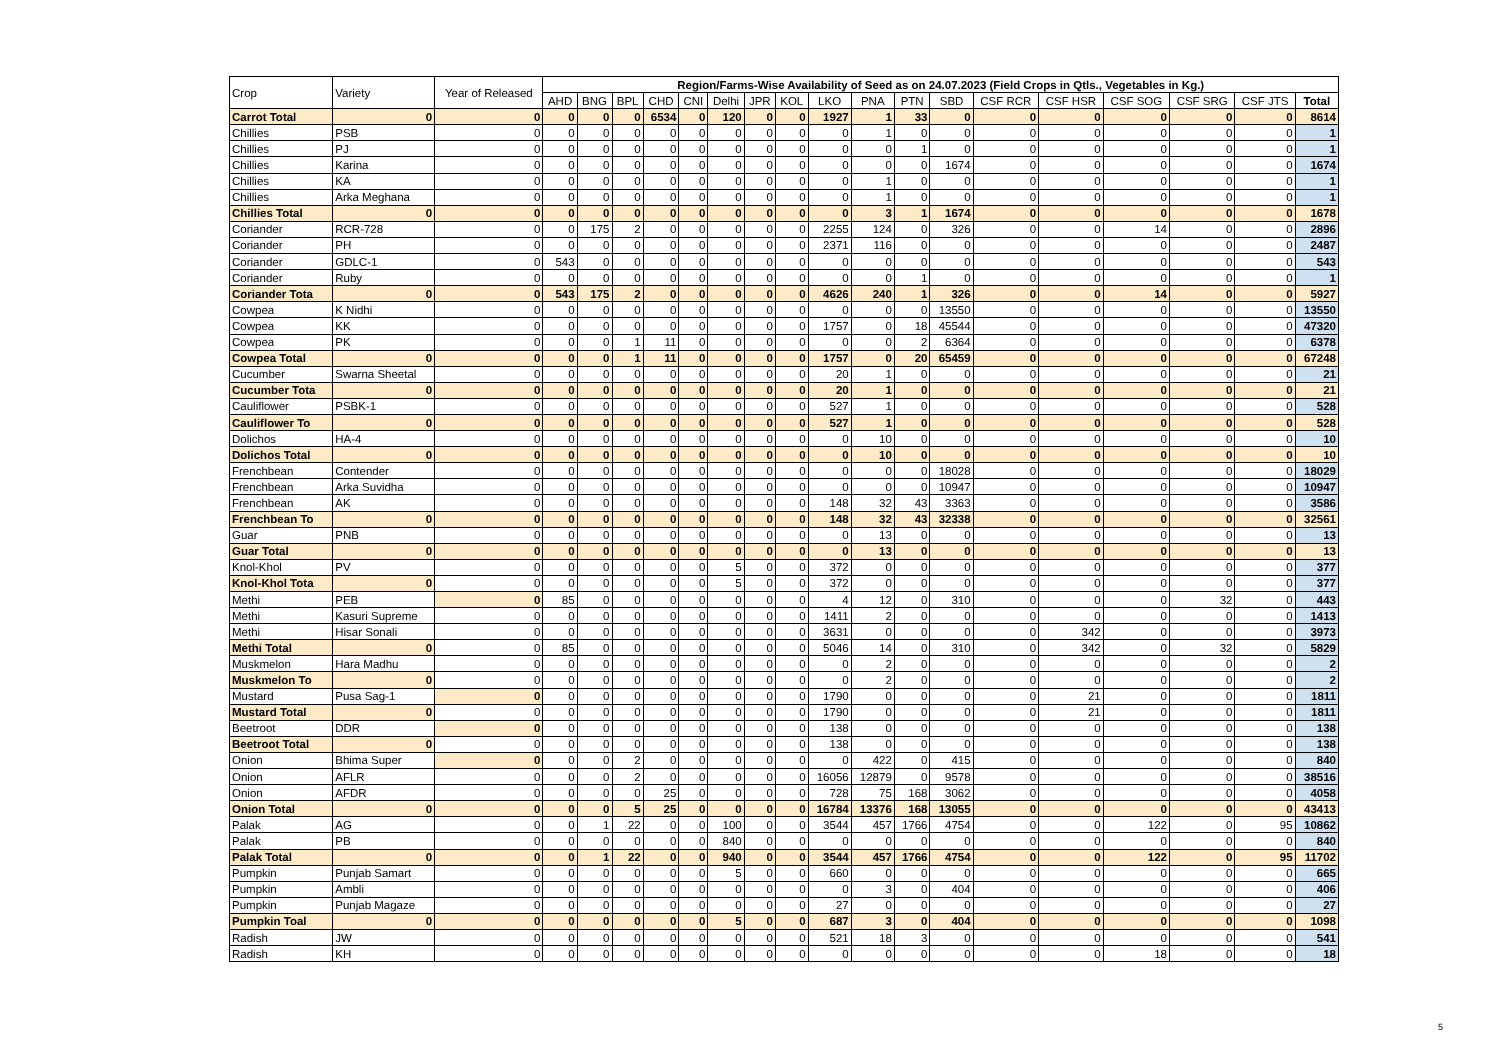| Crop | Variety | Year of Released | Region/Farms-Wise Availability of Seed as on 24.07.2023 (Field Crops in Qtls., Vegetables in Kg.) | | | | | | | | | | | | | | | | | |
| --- | --- | --- | --- | --- | --- | --- | --- | --- | --- | --- | --- | --- | --- | --- | --- | --- | --- | --- | --- | --- |
| | | | AHD | BNG | BPL | CHD | CNI | Delhi | JPR | KOL | LKO | PNA | PTN | SBD | CSF RCR | CSF HSR | CSF SOG | CSF SRG | CSF JTS | Total |
| Carrot Total | 0 | 0 | 0 | 0 | 0 | 6534 | 0 | 120 | 0 | 0 | 1927 | 1 | 33 | 0 | 0 | 0 | 0 | 0 | 0 | 8614 |
| Chillies | PSB | 0 | 0 | 0 | 0 | 0 | 0 | 0 | 0 | 0 | 0 | 1 | 0 | 0 | 0 | 0 | 0 | 0 | 0 | 1 |
| Chillies | PJ | 0 | 0 | 0 | 0 | 0 | 0 | 0 | 0 | 0 | 0 | 0 | 1 | 0 | 0 | 0 | 0 | 0 | 0 | 1 |
| Chillies | Karina | 0 | 0 | 0 | 0 | 0 | 0 | 0 | 0 | 0 | 0 | 0 | 0 | 1674 | 0 | 0 | 0 | 0 | 0 | 1674 |
| Chillies | KA | 0 | 0 | 0 | 0 | 0 | 0 | 0 | 0 | 0 | 0 | 1 | 0 | 0 | 0 | 0 | 0 | 0 | 0 | 1 |
| Chillies | Arka Meghana | 0 | 0 | 0 | 0 | 0 | 0 | 0 | 0 | 0 | 0 | 1 | 0 | 0 | 0 | 0 | 0 | 0 | 0 | 1 |
| Chillies Total | 0 | 0 | 0 | 0 | 0 | 0 | 0 | 0 | 0 | 0 | 0 | 3 | 1 | 1674 | 0 | 0 | 0 | 0 | 0 | 1678 |
| Coriander | RCR-728 | 0 | 0 | 175 | 2 | 0 | 0 | 0 | 0 | 0 | 2255 | 124 | 0 | 326 | 0 | 0 | 14 | 0 | 0 | 2896 |
| Coriander | PH | 0 | 0 | 0 | 0 | 0 | 0 | 0 | 0 | 0 | 2371 | 116 | 0 | 0 | 0 | 0 | 0 | 0 | 0 | 2487 |
| Coriander | GDLC-1 | 0 | 543 | 0 | 0 | 0 | 0 | 0 | 0 | 0 | 0 | 0 | 0 | 0 | 0 | 0 | 0 | 0 | 0 | 543 |
| Coriander | Ruby | 0 | 0 | 0 | 0 | 0 | 0 | 0 | 0 | 0 | 0 | 0 | 1 | 0 | 0 | 0 | 0 | 0 | 0 | 1 |
| Coriander Tota | 0 | 0 | 543 | 175 | 2 | 0 | 0 | 0 | 0 | 0 | 4626 | 240 | 1 | 326 | 0 | 0 | 14 | 0 | 0 | 5927 |
| Cowpea | K Nidhi | 0 | 0 | 0 | 0 | 0 | 0 | 0 | 0 | 0 | 0 | 0 | 0 | 13550 | 0 | 0 | 0 | 0 | 0 | 13550 |
| Cowpea | KK | 0 | 0 | 0 | 0 | 0 | 0 | 0 | 0 | 0 | 1757 | 0 | 18 | 45544 | 0 | 0 | 0 | 0 | 0 | 47320 |
| Cowpea | PK | 0 | 0 | 0 | 1 | 11 | 0 | 0 | 0 | 0 | 0 | 0 | 2 | 6364 | 0 | 0 | 0 | 0 | 0 | 6378 |
| Cowpea Total | 0 | 0 | 0 | 0 | 1 | 11 | 0 | 0 | 0 | 0 | 1757 | 0 | 20 | 65459 | 0 | 0 | 0 | 0 | 0 | 67248 |
| Cucumber | Swarna Sheetal | 0 | 0 | 0 | 0 | 0 | 0 | 0 | 0 | 0 | 20 | 1 | 0 | 0 | 0 | 0 | 0 | 0 | 0 | 21 |
| Cucumber Tota | 0 | 0 | 0 | 0 | 0 | 0 | 0 | 0 | 0 | 0 | 20 | 1 | 0 | 0 | 0 | 0 | 0 | 0 | 0 | 21 |
| Cauliflower | PSBK-1 | 0 | 0 | 0 | 0 | 0 | 0 | 0 | 0 | 0 | 527 | 1 | 0 | 0 | 0 | 0 | 0 | 0 | 0 | 528 |
| Cauliflower To | 0 | 0 | 0 | 0 | 0 | 0 | 0 | 0 | 0 | 0 | 527 | 1 | 0 | 0 | 0 | 0 | 0 | 0 | 0 | 528 |
| Dolichos | HA-4 | 0 | 0 | 0 | 0 | 0 | 0 | 0 | 0 | 0 | 0 | 10 | 0 | 0 | 0 | 0 | 0 | 0 | 0 | 10 |
| Dolichos Total | 0 | 0 | 0 | 0 | 0 | 0 | 0 | 0 | 0 | 0 | 0 | 10 | 0 | 0 | 0 | 0 | 0 | 0 | 0 | 10 |
| Frenchbean | Contender | 0 | 0 | 0 | 0 | 0 | 0 | 0 | 0 | 0 | 0 | 0 | 0 | 18028 | 0 | 0 | 0 | 0 | 0 | 18029 |
| Frenchbean | Arka Suvidha | 0 | 0 | 0 | 0 | 0 | 0 | 0 | 0 | 0 | 0 | 0 | 0 | 10947 | 0 | 0 | 0 | 0 | 0 | 10947 |
| Frenchbean | AK | 0 | 0 | 0 | 0 | 0 | 0 | 0 | 0 | 0 | 148 | 32 | 43 | 3363 | 0 | 0 | 0 | 0 | 0 | 3586 |
| Frenchbean To | 0 | 0 | 0 | 0 | 0 | 0 | 0 | 0 | 0 | 0 | 148 | 32 | 43 | 32338 | 0 | 0 | 0 | 0 | 0 | 32561 |
| Guar | PNB | 0 | 0 | 0 | 0 | 0 | 0 | 0 | 0 | 0 | 0 | 13 | 0 | 0 | 0 | 0 | 0 | 0 | 0 | 13 |
| Guar Total | 0 | 0 | 0 | 0 | 0 | 0 | 0 | 0 | 0 | 0 | 0 | 13 | 0 | 0 | 0 | 0 | 0 | 0 | 0 | 13 |
| Knol-Khol | PV | 0 | 0 | 0 | 0 | 0 | 0 | 5 | 0 | 0 | 372 | 0 | 0 | 0 | 0 | 0 | 0 | 0 | 0 | 377 |
| Knol-Khol Tota | 0 | 0 | 0 | 0 | 0 | 0 | 0 | 5 | 0 | 0 | 372 | 0 | 0 | 0 | 0 | 0 | 0 | 0 | 0 | 377 |
| Methi | PEB | 0 | 85 | 0 | 0 | 0 | 0 | 0 | 0 | 0 | 4 | 12 | 0 | 310 | 0 | 0 | 0 | 32 | 0 | 443 |
| Methi | Kasuri Supreme | 0 | 0 | 0 | 0 | 0 | 0 | 0 | 0 | 0 | 1411 | 2 | 0 | 0 | 0 | 0 | 0 | 0 | 0 | 1413 |
| Methi | Hisar Sonali | 0 | 0 | 0 | 0 | 0 | 0 | 0 | 0 | 0 | 3631 | 0 | 0 | 0 | 0 | 342 | 0 | 0 | 0 | 3973 |
| Methi Total | 0 | 0 | 85 | 0 | 0 | 0 | 0 | 0 | 0 | 0 | 5046 | 14 | 0 | 310 | 0 | 342 | 0 | 32 | 0 | 5829 |
| Muskmelon | Hara Madhu | 0 | 0 | 0 | 0 | 0 | 0 | 0 | 0 | 0 | 0 | 2 | 0 | 0 | 0 | 0 | 0 | 0 | 0 | 2 |
| Muskmelon To | 0 | 0 | 0 | 0 | 0 | 0 | 0 | 0 | 0 | 0 | 0 | 2 | 0 | 0 | 0 | 0 | 0 | 0 | 0 | 2 |
| Mustard | Pusa Sag-1 | 0 | 0 | 0 | 0 | 0 | 0 | 0 | 0 | 0 | 1790 | 0 | 0 | 0 | 0 | 21 | 0 | 0 | 0 | 1811 |
| Mustard Total | 0 | 0 | 0 | 0 | 0 | 0 | 0 | 0 | 0 | 0 | 1790 | 0 | 0 | 0 | 0 | 21 | 0 | 0 | 0 | 1811 |
| Beetroot | DDR | 0 | 0 | 0 | 0 | 0 | 0 | 0 | 0 | 0 | 138 | 0 | 0 | 0 | 0 | 0 | 0 | 0 | 0 | 138 |
| Beetroot Total | 0 | 0 | 0 | 0 | 0 | 0 | 0 | 0 | 0 | 0 | 138 | 0 | 0 | 0 | 0 | 0 | 0 | 0 | 0 | 138 |
| Onion | Bhima Super | 0 | 0 | 0 | 2 | 0 | 0 | 0 | 0 | 0 | 0 | 422 | 0 | 415 | 0 | 0 | 0 | 0 | 0 | 840 |
| Onion | AFLR | 0 | 0 | 0 | 2 | 0 | 0 | 0 | 0 | 0 | 16056 | 12879 | 0 | 9578 | 0 | 0 | 0 | 0 | 0 | 38516 |
| Onion | AFDR | 0 | 0 | 0 | 0 | 25 | 0 | 0 | 0 | 0 | 728 | 75 | 168 | 3062 | 0 | 0 | 0 | 0 | 0 | 4058 |
| Onion Total | 0 | 0 | 0 | 0 | 5 | 25 | 0 | 0 | 0 | 0 | 16784 | 13376 | 168 | 13055 | 0 | 0 | 0 | 0 | 0 | 43413 |
| Palak | AG | 0 | 0 | 1 | 22 | 0 | 0 | 100 | 0 | 0 | 3544 | 457 | 1766 | 4754 | 0 | 0 | 122 | 0 | 95 | 10862 |
| Palak | PB | 0 | 0 | 0 | 0 | 0 | 0 | 840 | 0 | 0 | 0 | 0 | 0 | 0 | 0 | 0 | 0 | 0 | 0 | 840 |
| Palak Total | 0 | 0 | 0 | 1 | 22 | 0 | 0 | 940 | 0 | 0 | 3544 | 457 | 1766 | 4754 | 0 | 0 | 122 | 0 | 95 | 11702 |
| Pumpkin | Punjab Samart | 0 | 0 | 0 | 0 | 0 | 0 | 5 | 0 | 0 | 660 | 0 | 0 | 0 | 0 | 0 | 0 | 0 | 0 | 665 |
| Pumpkin | Ambli | 0 | 0 | 0 | 0 | 0 | 0 | 0 | 0 | 0 | 0 | 3 | 0 | 404 | 0 | 0 | 0 | 0 | 0 | 406 |
| Pumpkin | Punjab Magaze | 0 | 0 | 0 | 0 | 0 | 0 | 0 | 0 | 0 | 27 | 0 | 0 | 0 | 0 | 0 | 0 | 0 | 0 | 27 |
| Pumpkin Toal | 0 | 0 | 0 | 0 | 0 | 0 | 0 | 5 | 0 | 0 | 687 | 3 | 0 | 404 | 0 | 0 | 0 | 0 | 0 | 1098 |
| Radish | JW | 0 | 0 | 0 | 0 | 0 | 0 | 0 | 0 | 0 | 521 | 18 | 3 | 0 | 0 | 0 | 0 | 0 | 0 | 541 |
| Radish | KH | 0 | 0 | 0 | 0 | 0 | 0 | 0 | 0 | 0 | 0 | 0 | 0 | 0 | 0 | 0 | 18 | 0 | 0 | 18 |
5